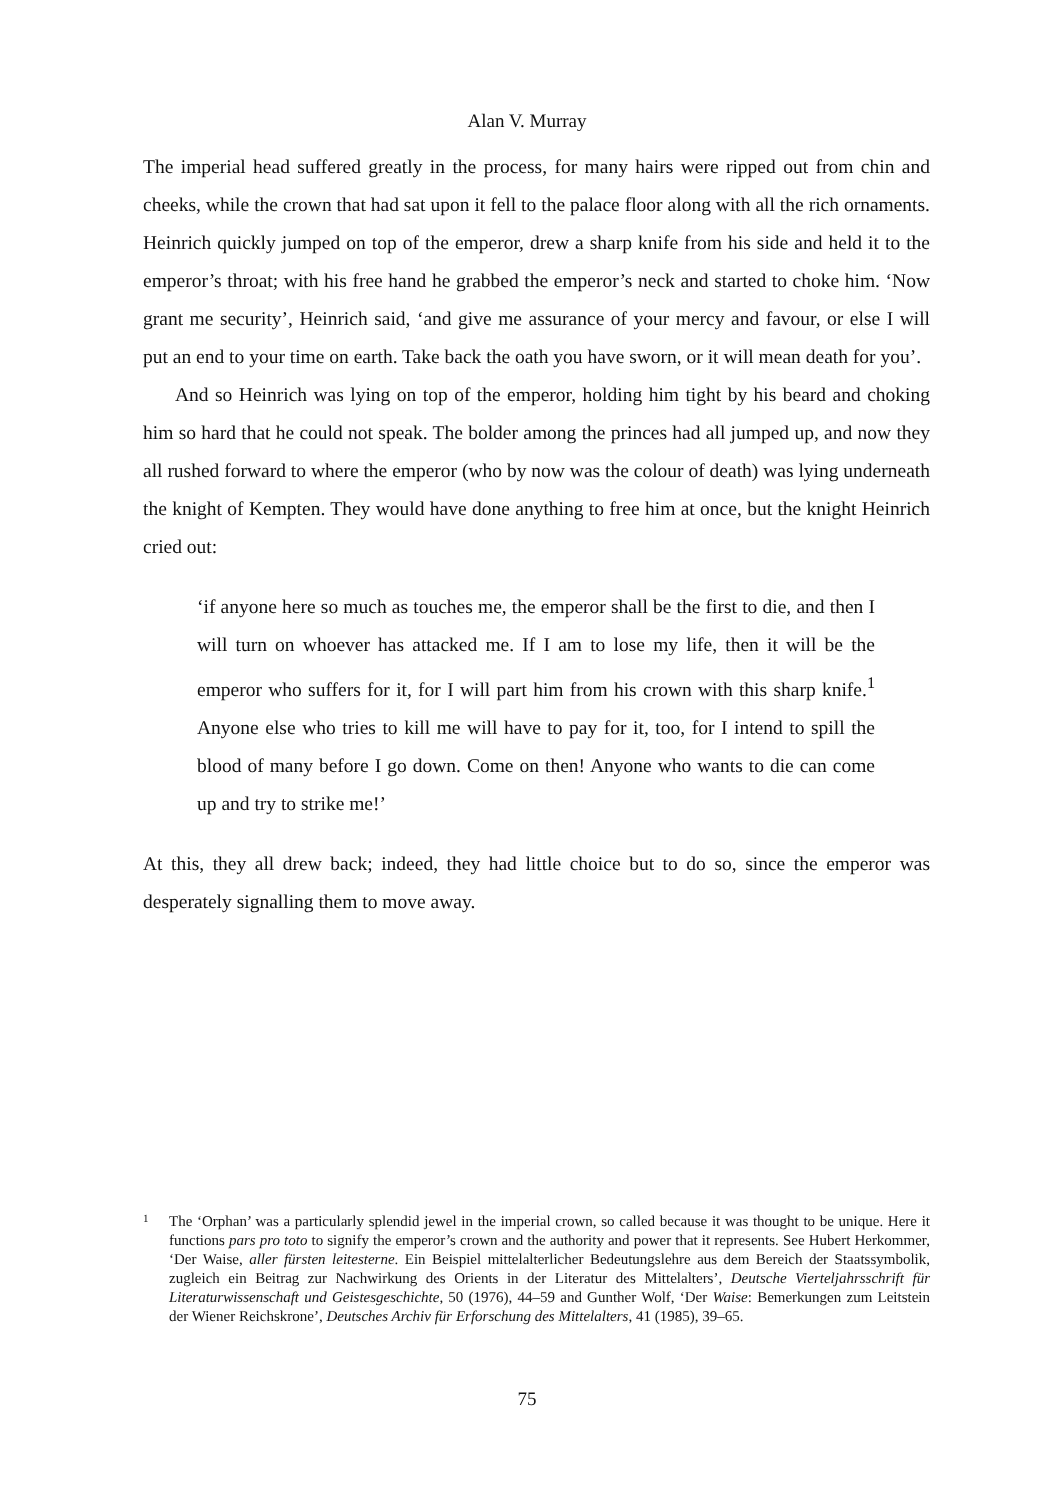Alan V. Murray
The imperial head suffered greatly in the process, for many hairs were ripped out from chin and cheeks, while the crown that had sat upon it fell to the palace floor along with all the rich ornaments. Heinrich quickly jumped on top of the emperor, drew a sharp knife from his side and held it to the emperor’s throat; with his free hand he grabbed the emperor’s neck and started to choke him. ‘Now grant me security’, Heinrich said, ‘and give me assurance of your mercy and favour, or else I will put an end to your time on earth. Take back the oath you have sworn, or it will mean death for you’.
And so Heinrich was lying on top of the emperor, holding him tight by his beard and choking him so hard that he could not speak. The bolder among the princes had all jumped up, and now they all rushed forward to where the emperor (who by now was the colour of death) was lying underneath the knight of Kempten. They would have done anything to free him at once, but the knight Heinrich cried out:
‘if anyone here so much as touches me, the emperor shall be the first to die, and then I will turn on whoever has attacked me. If I am to lose my life, then it will be the emperor who suffers for it, for I will part him from his crown with this sharp knife.<sup>1</sup> Anyone else who tries to kill me will have to pay for it, too, for I intend to spill the blood of many before I go down. Come on then! Anyone who wants to die can come up and try to strike me!’
At this, they all drew back; indeed, they had little choice but to do so, since the emperor was desperately signalling them to move away.
1
The ‘Orphan’ was a particularly splendid jewel in the imperial crown, so called because it was thought to be unique. Here it functions pars pro toto to signify the emperor’s crown and the authority and power that it represents. See Hubert Herkommer, ‘Der Waise, aller fürsten leitesterne. Ein Beispiel mittelalterlicher Bedeutungslehre aus dem Bereich der Staatssymbolik, zugleich ein Beitrag zur Nachwirkung des Orients in der Literatur des Mittelalters’, Deutsche Vierteljahrsschrift für Literaturwissenschaft und Geistesgeschichte, 50 (1976), 44–59 and Gunther Wolf, ‘Der Waise: Bemerkungen zum Leitstein der Wiener Reichskrone’, Deutsches Archiv für Erforschung des Mittelalters, 41 (1985), 39–65.
75